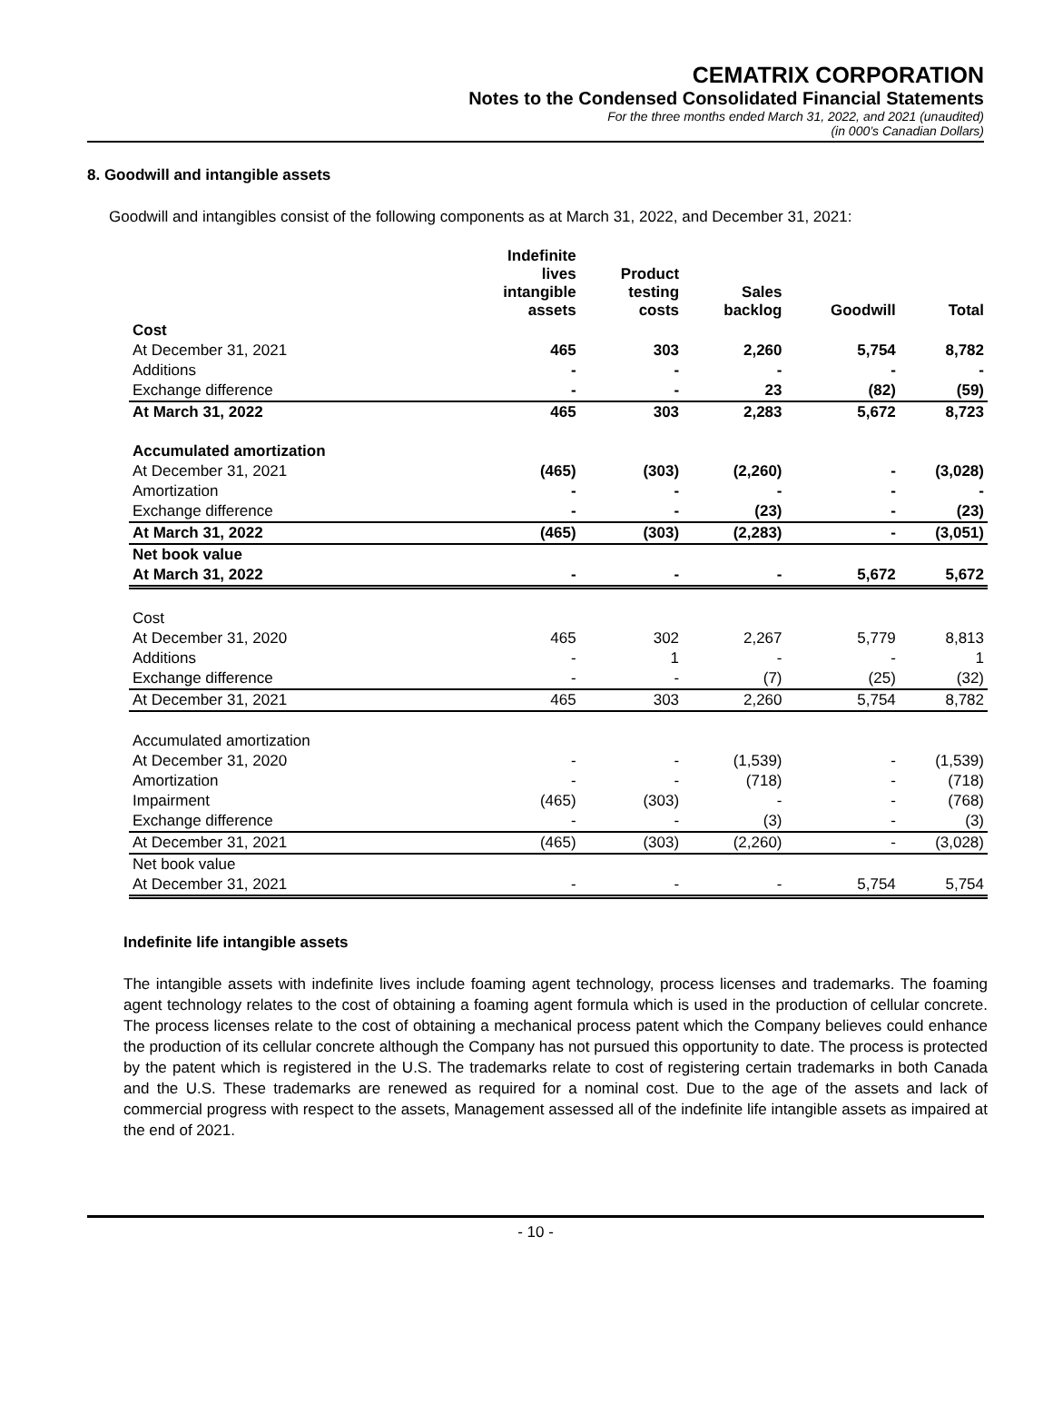CEMATRIX CORPORATION
Notes to the Condensed Consolidated Financial Statements
For the three months ended March 31, 2022, and 2021 (unaudited)
(in 000’s Canadian Dollars)
8. Goodwill and intangible assets
Goodwill and intangibles consist of the following components as at March 31, 2022, and December 31, 2021:
| | Indefinite lives intangible assets | Product testing costs | Sales backlog | Goodwill | Total |
| --- | --- | --- | --- | --- | --- |
| Cost | | | | | |
| At December 31, 2021 | 465 | 303 | 2,260 | 5,754 | 8,782 |
| Additions | - | - | - | - | - |
| Exchange difference | - | - | 23 | (82) | (59) |
| At March 31, 2022 | 465 | 303 | 2,283 | 5,672 | 8,723 |
| Accumulated amortization | | | | | |
| At December 31, 2021 | (465) | (303) | (2,260) | - | (3,028) |
| Amortization | - | - | - | - | - |
| Exchange difference | - | - | (23) | - | (23) |
| At March 31, 2022 | (465) | (303) | (2,283) | - | (3,051) |
| Net book value | | | | | |
| At March 31, 2022 | - | - | - | 5,672 | 5,672 |
| Cost | | | | | |
| At December 31, 2020 | 465 | 302 | 2,267 | 5,779 | 8,813 |
| Additions | - | 1 | - | - | 1 |
| Exchange difference | - | - | (7) | (25) | (32) |
| At December 31, 2021 | 465 | 303 | 2,260 | 5,754 | 8,782 |
| Accumulated amortization | | | | | |
| At December 31, 2020 | - | - | (1,539) | - | (1,539) |
| Amortization | - | - | (718) | - | (718) |
| Impairment | (465) | (303) | - | - | (768) |
| Exchange difference | - | - | (3) | - | (3) |
| At December 31, 2021 | (465) | (303) | (2,260) | - | (3,028) |
| Net book value | | | | | |
| At December 31, 2021 | - | - | - | 5,754 | 5,754 |
Indefinite life intangible assets
The intangible assets with indefinite lives include foaming agent technology, process licenses and trademarks. The foaming agent technology relates to the cost of obtaining a foaming agent formula which is used in the production of cellular concrete. The process licenses relate to the cost of obtaining a mechanical process patent which the Company believes could enhance the production of its cellular concrete although the Company has not pursued this opportunity to date. The process is protected by the patent which is registered in the U.S. The trademarks relate to cost of registering certain trademarks in both Canada and the U.S. These trademarks are renewed as required for a nominal cost. Due to the age of the assets and lack of commercial progress with respect to the assets, Management assessed all of the indefinite life intangible assets as impaired at the end of 2021.
- 10 -